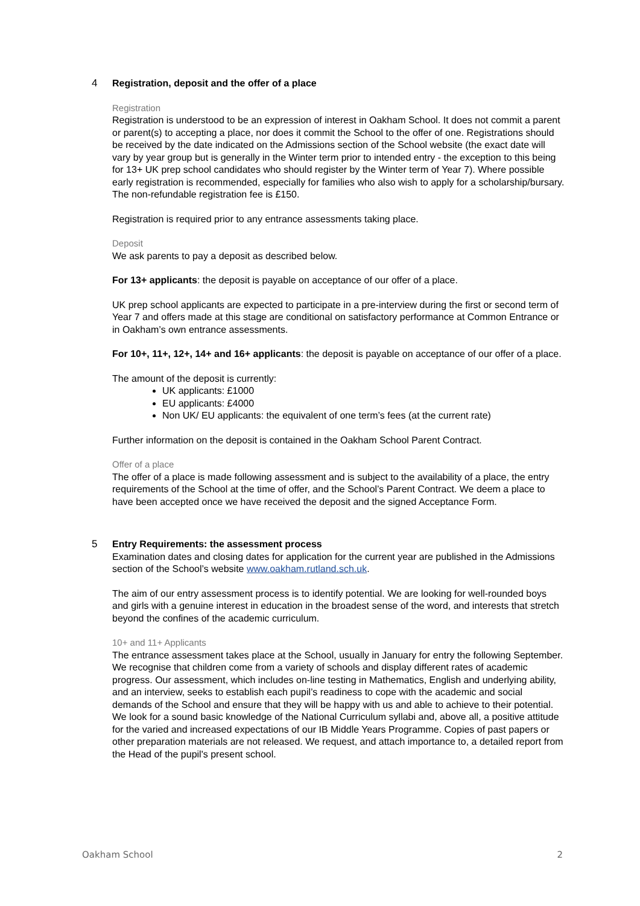4 Registration, deposit and the offer of a place
Registration
Registration is understood to be an expression of interest in Oakham School. It does not commit a parent or parent(s) to accepting a place, nor does it commit the School to the offer of one. Registrations should be received by the date indicated on the Admissions section of the School website (the exact date will vary by year group but is generally in the Winter term prior to intended entry - the exception to this being for 13+ UK prep school candidates who should register by the Winter term of Year 7). Where possible early registration is recommended, especially for families who also wish to apply for a scholarship/bursary. The non-refundable registration fee is £150.
Registration is required prior to any entrance assessments taking place.
Deposit
We ask parents to pay a deposit as described below.
For 13+ applicants: the deposit is payable on acceptance of our offer of a place.
UK prep school applicants are expected to participate in a pre-interview during the first or second term of Year 7 and offers made at this stage are conditional on satisfactory performance at Common Entrance or in Oakham’s own entrance assessments.
For 10+, 11+, 12+, 14+ and 16+ applicants: the deposit is payable on acceptance of our offer of a place.
The amount of the deposit is currently:
UK applicants: £1000
EU applicants: £4000
Non UK/ EU applicants: the equivalent of one term’s fees (at the current rate)
Further information on the deposit is contained in the Oakham School Parent Contract.
Offer of a place
The offer of a place is made following assessment and is subject to the availability of a place, the entry requirements of the School at the time of offer, and the School’s Parent Contract. We deem a place to have been accepted once we have received the deposit and the signed Acceptance Form.
5 Entry Requirements: the assessment process
Examination dates and closing dates for application for the current year are published in the Admissions section of the School’s website www.oakham.rutland.sch.uk.
The aim of our entry assessment process is to identify potential. We are looking for well-rounded boys and girls with a genuine interest in education in the broadest sense of the word, and interests that stretch beyond the confines of the academic curriculum.
10+ and 11+ Applicants
The entrance assessment takes place at the School, usually in January for entry the following September. We recognise that children come from a variety of schools and display different rates of academic progress. Our assessment, which includes on-line testing in Mathematics, English and underlying ability, and an interview, seeks to establish each pupil’s readiness to cope with the academic and social demands of the School and ensure that they will be happy with us and able to achieve to their potential. We look for a sound basic knowledge of the National Curriculum syllabi and, above all, a positive attitude for the varied and increased expectations of our IB Middle Years Programme. Copies of past papers or other preparation materials are not released. We request, and attach importance to, a detailed report from the Head of the pupil's present school.
Oakham School 2